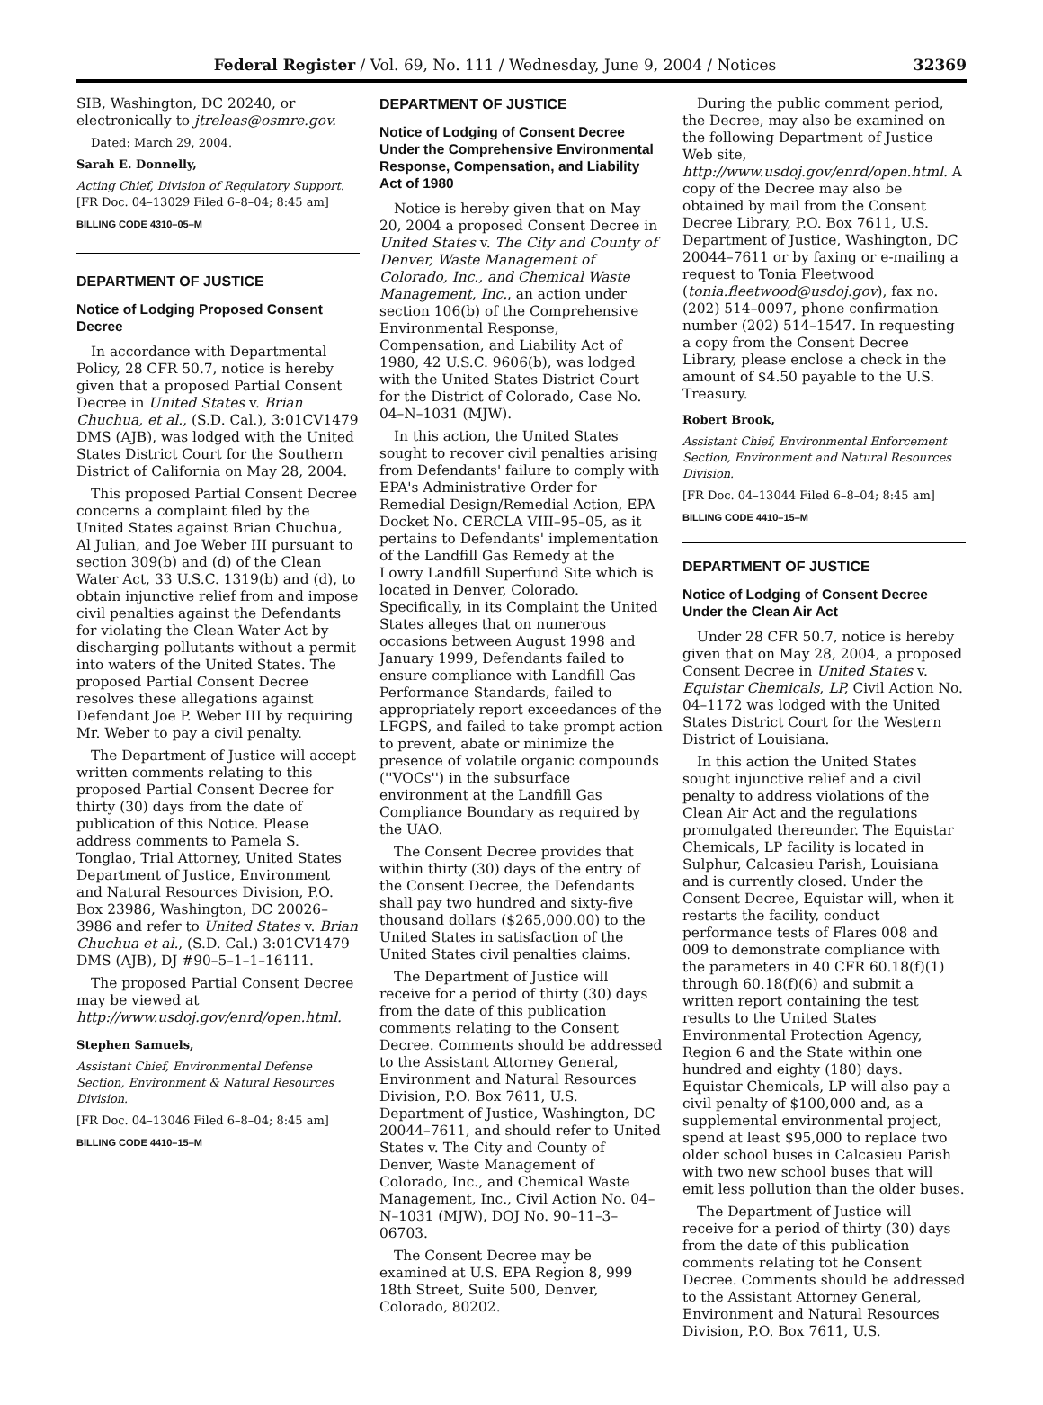Federal Register / Vol. 69, No. 111 / Wednesday, June 9, 2004 / Notices 32369
SIB, Washington, DC 20240, or electronically to jtreleas@osmre.gov.
Dated: March 29, 2004.
Sarah E. Donnelly,
Acting Chief, Division of Regulatory Support.
[FR Doc. 04–13029 Filed 6–8–04; 8:45 am]
BILLING CODE 4310–05–M
DEPARTMENT OF JUSTICE
Notice of Lodging Proposed Consent Decree
In accordance with Departmental Policy, 28 CFR 50.7, notice is hereby given that a proposed Partial Consent Decree in United States v. Brian Chuchua, et al., (S.D. Cal.), 3:01CV1479 DMS (AJB), was lodged with the United States District Court for the Southern District of California on May 28, 2004.
This proposed Partial Consent Decree concerns a complaint filed by the United States against Brian Chuchua, Al Julian, and Joe Weber III pursuant to section 309(b) and (d) of the Clean Water Act, 33 U.S.C. 1319(b) and (d), to obtain injunctive relief from and impose civil penalties against the Defendants for violating the Clean Water Act by discharging pollutants without a permit into waters of the United States. The proposed Partial Consent Decree resolves these allegations against Defendant Joe P. Weber III by requiring Mr. Weber to pay a civil penalty.
The Department of Justice will accept written comments relating to this proposed Partial Consent Decree for thirty (30) days from the date of publication of this Notice. Please address comments to Pamela S. Tonglao, Trial Attorney, United States Department of Justice, Environment and Natural Resources Division, P.O. Box 23986, Washington, DC 20026–3986 and refer to United States v. Brian Chuchua et al., (S.D. Cal.) 3:01CV1479 DMS (AJB), DJ #90–5–1–1–16111.
The proposed Partial Consent Decree may be viewed at http://www.usdoj.gov/enrd/open.html.
Stephen Samuels,
Assistant Chief, Environmental Defense Section, Environment & Natural Resources Division.
[FR Doc. 04–13046 Filed 6–8–04; 8:45 am]
BILLING CODE 4410–15–M
DEPARTMENT OF JUSTICE
Notice of Lodging of Consent Decree Under the Comprehensive Environmental Response, Compensation, and Liability Act of 1980
Notice is hereby given that on May 20, 2004 a proposed Consent Decree in United States v. The City and County of Denver, Waste Management of Colorado, Inc., and Chemical Waste Management, Inc., an action under section 106(b) of the Comprehensive Environmental Response, Compensation, and Liability Act of 1980, 42 U.S.C. 9606(b), was lodged with the United States District Court for the District of Colorado, Case No. 04–N–1031 (MJW).
In this action, the United States sought to recover civil penalties arising from Defendants' failure to comply with EPA's Administrative Order for Remedial Design/Remedial Action, EPA Docket No. CERCLA VIII–95–05, as it pertains to Defendants' implementation of the Landfill Gas Remedy at the Lowry Landfill Superfund Site which is located in Denver, Colorado. Specifically, in its Complaint the United States alleges that on numerous occasions between August 1998 and January 1999, Defendants failed to ensure compliance with Landfill Gas Performance Standards, failed to appropriately report exceedances of the LFGPS, and failed to take prompt action to prevent, abate or minimize the presence of volatile organic compounds (''VOCs'') in the subsurface environment at the Landfill Gas Compliance Boundary as required by the UAO.
The Consent Decree provides that within thirty (30) days of the entry of the Consent Decree, the Defendants shall pay two hundred and sixty-five thousand dollars ($265,000.00) to the United States in satisfaction of the United States civil penalties claims.
The Department of Justice will receive for a period of thirty (30) days from the date of this publication comments relating to the Consent Decree. Comments should be addressed to the Assistant Attorney General, Environment and Natural Resources Division, P.O. Box 7611, U.S. Department of Justice, Washington, DC 20044–7611, and should refer to United States v. The City and County of Denver, Waste Management of Colorado, Inc., and Chemical Waste Management, Inc., Civil Action No. 04–N–1031 (MJW), DOJ No. 90–11–3–06703.
The Consent Decree may be examined at U.S. EPA Region 8, 999 18th Street, Suite 500, Denver, Colorado, 80202.
During the public comment period, the Decree, may also be examined on the following Department of Justice Web site, http://www.usdoj.gov/enrd/open.html. A copy of the Decree may also be obtained by mail from the Consent Decree Library, P.O. Box 7611, U.S. Department of Justice, Washington, DC 20044–7611 or by faxing or e-mailing a request to Tonia Fleetwood (tonia.fleetwood@usdoj.gov), fax no. (202) 514–0097, phone confirmation number (202) 514–1547. In requesting a copy from the Consent Decree Library, please enclose a check in the amount of $4.50 payable to the U.S. Treasury.
Robert Brook,
Assistant Chief, Environmental Enforcement Section, Environment and Natural Resources Division.
[FR Doc. 04–13044 Filed 6–8–04; 8:45 am]
BILLING CODE 4410–15–M
DEPARTMENT OF JUSTICE
Notice of Lodging of Consent Decree Under the Clean Air Act
Under 28 CFR 50.7, notice is hereby given that on May 28, 2004, a proposed Consent Decree in United States v. Equistar Chemicals, LP, Civil Action No. 04–1172 was lodged with the United States District Court for the Western District of Louisiana.
In this action the United States sought injunctive relief and a civil penalty to address violations of the Clean Air Act and the regulations promulgated thereunder. The Equistar Chemicals, LP facility is located in Sulphur, Calcasieu Parish, Louisiana and is currently closed. Under the Consent Decree, Equistar will, when it restarts the facility, conduct performance tests of Flares 008 and 009 to demonstrate compliance with the parameters in 40 CFR 60.18(f)(1) through 60.18(f)(6) and submit a written report containing the test results to the United States Environmental Protection Agency, Region 6 and the State within one hundred and eighty (180) days. Equistar Chemicals, LP will also pay a civil penalty of $100,000 and, as a supplemental environmental project, spend at least $95,000 to replace two older school buses in Calcasieu Parish with two new school buses that will emit less pollution than the older buses.
The Department of Justice will receive for a period of thirty (30) days from the date of this publication comments relating tot he Consent Decree. Comments should be addressed to the Assistant Attorney General, Environment and Natural Resources Division, P.O. Box 7611, U.S.